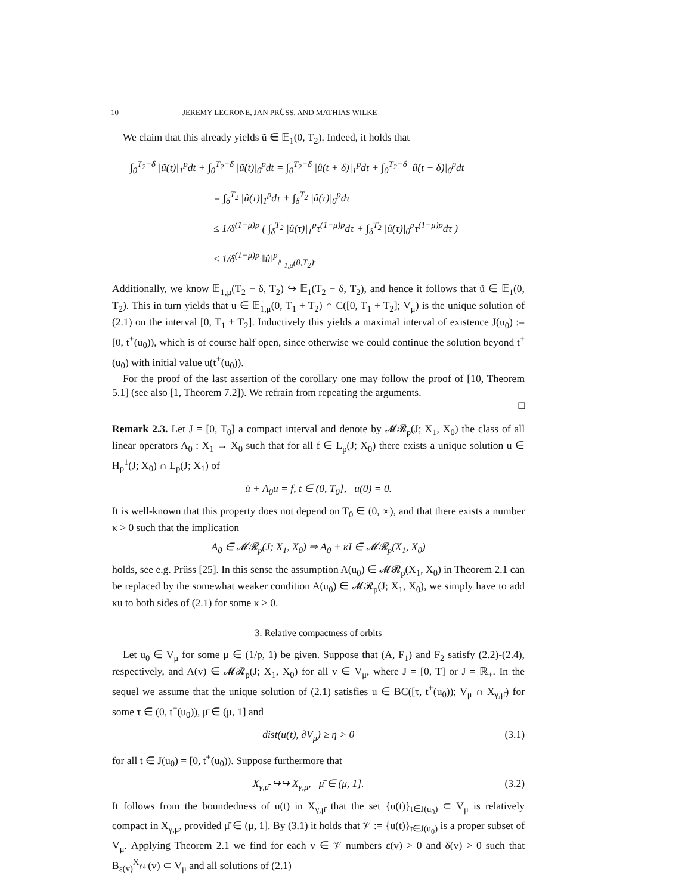10 JEREMY LECRONE, JAN PRÜSS, AND MATHIAS WILKE
We claim that this already yields ũ ∈ 𝔼<sub>1</sub>(0, T<sub>2</sub>). Indeed, it holds that
∫<sub>0</sub><sup>T<sub>2</sub>−δ</sup> |ũ(t)|<sub>1</sub><sup>p</sup>dt + ∫<sub>0</sub><sup>T<sub>2</sub>−δ</sup> |ũ̇(t)|<sub>0</sub><sup>p</sup>dt = ∫<sub>0</sub><sup>T<sub>2</sub>−δ</sup> |û(t + δ)|<sub>1</sub><sup>p</sup>dt + ∫<sub>0</sub><sup>T<sub>2</sub>−δ</sup> |û̇(t + δ)|<sub>0</sub><sup>p</sup>dt
= ∫<sub>δ</sub><sup>T<sub>2</sub></sup> |û(τ)|<sub>1</sub><sup>p</sup>dτ + ∫<sub>δ</sub><sup>T<sub>2</sub></sup> |û̇(τ)|<sub>0</sub><sup>p</sup>dτ
≤ 1/δ<sup>(1−μ)p</sup> ( ∫<sub>δ</sub><sup>T<sub>2</sub></sup> |û(τ)|<sub>1</sub><sup>p</sup>τ<sup>(1−μ)p</sup>dτ + ∫<sub>δ</sub><sup>T<sub>2</sub></sup> |û̇(τ)|<sub>0</sub><sup>p</sup>τ<sup>(1−μ)p</sup>dτ )
≤ 1/δ<sup>(1−μ)p</sup> ‖û‖<sup>p</sup><sub>𝔼<sub>1,μ</sub>(0,T<sub>2</sub>)</sub>.
Additionally, we know 𝔼<sub>1,μ</sub>(T<sub>2</sub> − δ, T<sub>2</sub>) ↪ 𝔼<sub>1</sub>(T<sub>2</sub> − δ, T<sub>2</sub>), and hence it follows that ũ ∈ 𝔼<sub>1</sub>(0, T<sub>2</sub>). This in turn yields that u ∈ 𝔼<sub>1,μ</sub>(0, T<sub>1</sub> + T<sub>2</sub>) ∩ C([0, T<sub>1</sub> + T<sub>2</sub>]; V<sub>μ</sub>) is the unique solution of (2.1) on the interval [0, T<sub>1</sub> + T<sub>2</sub>]. Inductively this yields a maximal interval of existence J(u<sub>0</sub>) := [0, t<sup>+</sup>(u<sub>0</sub>)), which is of course half open, since otherwise we could continue the solution beyond t<sup>+</sup>(u<sub>0</sub>) with initial value u(t<sup>+</sup>(u<sub>0</sub>)).
For the proof of the last assertion of the corollary one may follow the proof of [10, Theorem 5.1] (see also [1, Theorem 7.2]). We refrain from repeating the arguments.
□
Remark 2.3. Let J = [0, T<sub>0</sub>] a compact interval and denote by 𝓜𝓡<sub>p</sub>(J; X<sub>1</sub>, X<sub>0</sub>) the class of all linear operators A<sub>0</sub> : X<sub>1</sub> → X<sub>0</sub> such that for all f ∈ L<sub>p</sub>(J; X<sub>0</sub>) there exists a unique solution u ∈ H<sub>p</sub><sup>1</sup>(J; X<sub>0</sub>) ∩ L<sub>p</sub>(J; X<sub>1</sub>) of
u̇ + A<sub>0</sub>u = f, t ∈ (0, T<sub>0</sub>], u(0) = 0.
It is well-known that this property does not depend on T<sub>0</sub> ∈ (0, ∞), and that there exists a number κ > 0 such that the implication
A<sub>0</sub> ∈ 𝓜𝓡<sub>p</sub>(J; X<sub>1</sub>, X<sub>0</sub>) ⇒ A<sub>0</sub> + κI ∈ 𝓜𝓡<sub>p</sub>(X<sub>1</sub>, X<sub>0</sub>)
holds, see e.g. Prüss [25]. In this sense the assumption A(u<sub>0</sub>) ∈ 𝓜𝓡<sub>p</sub>(X<sub>1</sub>, X<sub>0</sub>) in Theorem 2.1 can be replaced by the somewhat weaker condition A(u<sub>0</sub>) ∈ 𝓜𝓡<sub>p</sub>(J; X<sub>1</sub>, X<sub>0</sub>), we simply have to add κu to both sides of (2.1) for some κ > 0.
3. Relative compactness of orbits
Let u<sub>0</sub> ∈ V<sub>μ</sub> for some μ ∈ (1/p, 1) be given. Suppose that (A, F<sub>1</sub>) and F<sub>2</sub> satisfy (2.2)-(2.4), respectively, and A(v) ∈ 𝓜𝓡<sub>p</sub>(J; X<sub>1</sub>, X<sub>0</sub>) for all v ∈ V<sub>μ</sub>, where J = [0, T] or J = ℝ<sub>+</sub>. In the sequel we assume that the unique solution of (2.1) satisfies u ∈ BC([τ, t<sup>+</sup>(u<sub>0</sub>)); V<sub>μ</sub> ∩ X<sub>γ,μ̄</sub>) for some τ ∈ (0, t<sup>+</sup>(u<sub>0</sub>)), μ̄ ∈ (μ, 1] and
dist(u(t), ∂V<sub>μ</sub>) ≥ η > 0 (3.1)
for all t ∈ J(u<sub>0</sub>) = [0, t<sup>+</sup>(u<sub>0</sub>)). Suppose furthermore that
X<sub>γ,μ̄</sub> ↪↪ X<sub>γ,μ</sub>, μ̄ ∈ (μ, 1]. (3.2)
It follows from the boundedness of u(t) in X<sub>γ,μ̄</sub> that the set {u(t)}<sub>t∈J(u<sub>0</sub>)</sub> ⊂ V<sub>μ</sub> is relatively compact in X<sub>γ,μ</sub>, provided μ̄ ∈ (μ, 1]. By (3.1) it holds that 𝒱 := {u(t)}<sub>t∈J(u<sub>0</sub>)</sub> is a proper subset of V<sub>μ</sub>. Applying Theorem 2.1 we find for each v ∈ 𝒱 numbers ε(v) > 0 and δ(v) > 0 such that B<sub>ε(v)</sub><sup>X<sub>γ,μ</sub></sup>(v) ⊂ V<sub>μ</sub> and all solutions of (2.1)